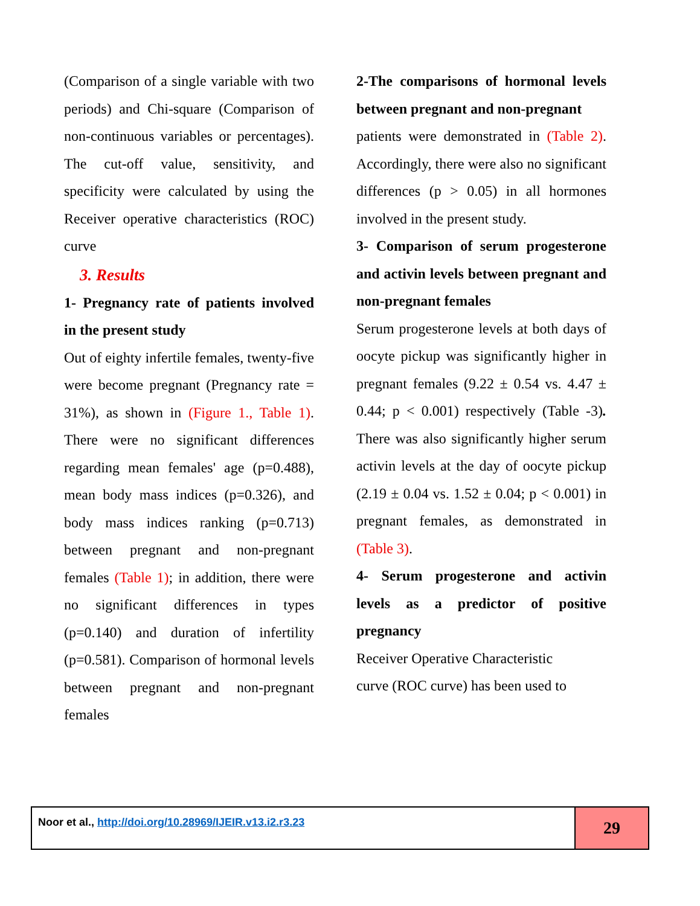(Comparison of a single variable with two periods) and Chi-square (Comparison of non-continuous variables or percentages). The cut-off value, sensitivity, and specificity were calculated by using the Receiver operative characteristics (ROC) curve
3. Results
1- Pregnancy rate of patients involved in the present study
Out of eighty infertile females, twenty-five were become pregnant (Pregnancy rate = 31%), as shown in (Figure 1., Table 1). There were no significant differences regarding mean females' age (p=0.488), mean body mass indices (p=0.326), and body mass indices ranking (p=0.713) between pregnant and non-pregnant females (Table 1); in addition, there were no significant differences in types (p=0.140) and duration of infertility (p=0.581). Comparison of hormonal levels between pregnant and non-pregnant females
2-The comparisons of hormonal levels between pregnant and non-pregnant
patients were demonstrated in (Table 2). Accordingly, there were also no significant differences (p > 0.05) in all hormones involved in the present study.
3- Comparison of serum progesterone and activin levels between pregnant and non-pregnant females
Serum progesterone levels at both days of oocyte pickup was significantly higher in pregnant females (9.22 ± 0.54 vs. 4.47 ± 0.44; p < 0.001) respectively (Table -3). There was also significantly higher serum activin levels at the day of oocyte pickup (2.19 ± 0.04 vs. 1.52 ± 0.04; p < 0.001) in pregnant females, as demonstrated in (Table 3).
4- Serum progesterone and activin levels as a predictor of positive pregnancy
Receiver Operative Characteristic
curve (ROC curve) has been used to
Noor et al., http://doi.org/10.28969/IJEIR.v13.i2.r3.23
29